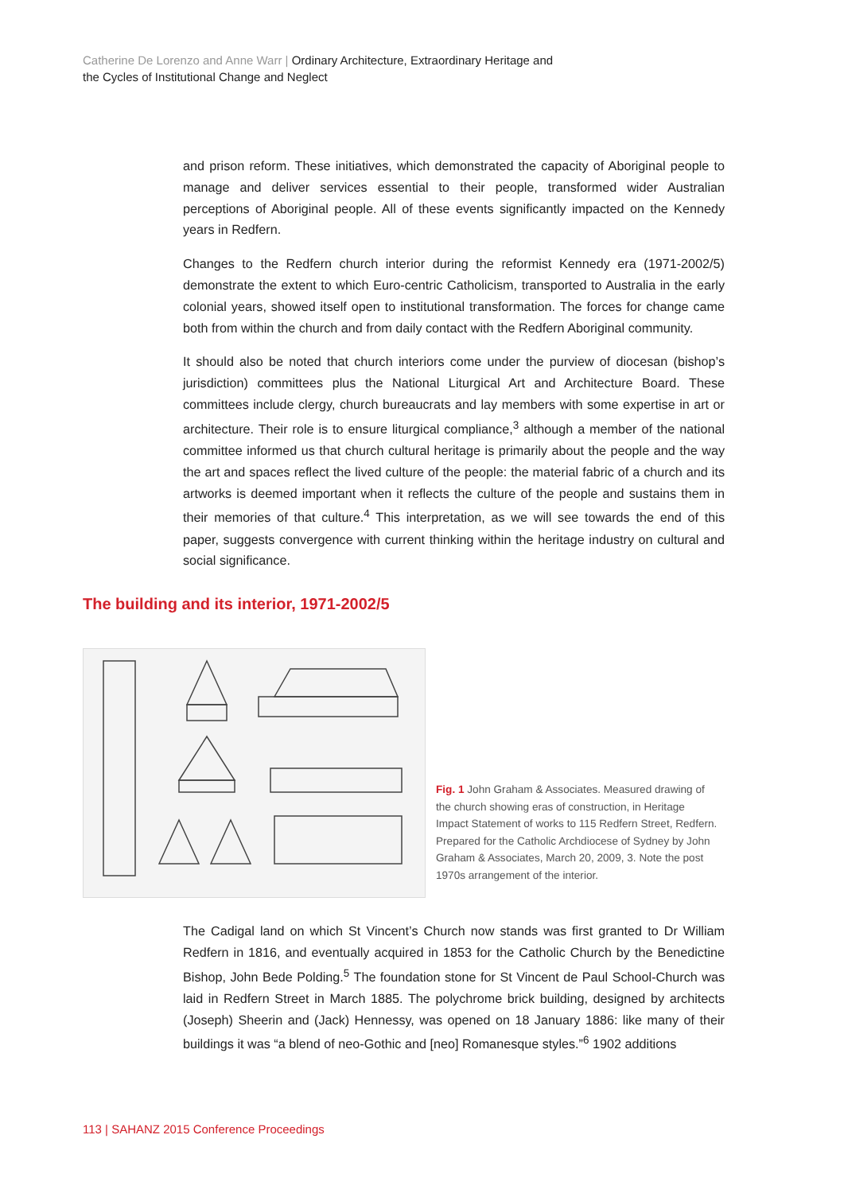Catherine De Lorenzo and Anne Warr | Ordinary Architecture, Extraordinary Heritage and
the Cycles of Institutional Change and Neglect
and prison reform. These initiatives, which demonstrated the capacity of Aboriginal people to manage and deliver services essential to their people, transformed wider Australian perceptions of Aboriginal people. All of these events significantly impacted on the Kennedy years in Redfern.
Changes to the Redfern church interior during the reformist Kennedy era (1971-2002/5) demonstrate the extent to which Euro-centric Catholicism, transported to Australia in the early colonial years, showed itself open to institutional transformation. The forces for change came both from within the church and from daily contact with the Redfern Aboriginal community.
It should also be noted that church interiors come under the purview of diocesan (bishop’s jurisdiction) committees plus the National Liturgical Art and Architecture Board. These committees include clergy, church bureaucrats and lay members with some expertise in art or architecture. Their role is to ensure liturgical compliance,<sup>3</sup> although a member of the national committee informed us that church cultural heritage is primarily about the people and the way the art and spaces reflect the lived culture of the people: the material fabric of a church and its artworks is deemed important when it reflects the culture of the people and sustains them in their memories of that culture.<sup>4</sup> This interpretation, as we will see towards the end of this paper, suggests convergence with current thinking within the heritage industry on cultural and social significance.
The building and its interior, 1971-2002/5
Fig. 1 John Graham & Associates. Measured drawing of the church showing eras of construction, in Heritage Impact Statement of works to 115 Redfern Street, Redfern. Prepared for the Catholic Archdiocese of Sydney by John Graham & Associates, March 20, 2009, 3. Note the post 1970s arrangement of the interior.
The Cadigal land on which St Vincent’s Church now stands was first granted to Dr William Redfern in 1816, and eventually acquired in 1853 for the Catholic Church by the Benedictine Bishop, John Bede Polding.<sup>5</sup> The foundation stone for St Vincent de Paul School-Church was laid in Redfern Street in March 1885. The polychrome brick building, designed by architects (Joseph) Sheerin and (Jack) Hennessy, was opened on 18 January 1886: like many of their buildings it was “a blend of neo-Gothic and [neo] Romanesque styles.”<sup>6</sup> 1902 additions
113 | SAHANZ 2015 Conference Proceedings